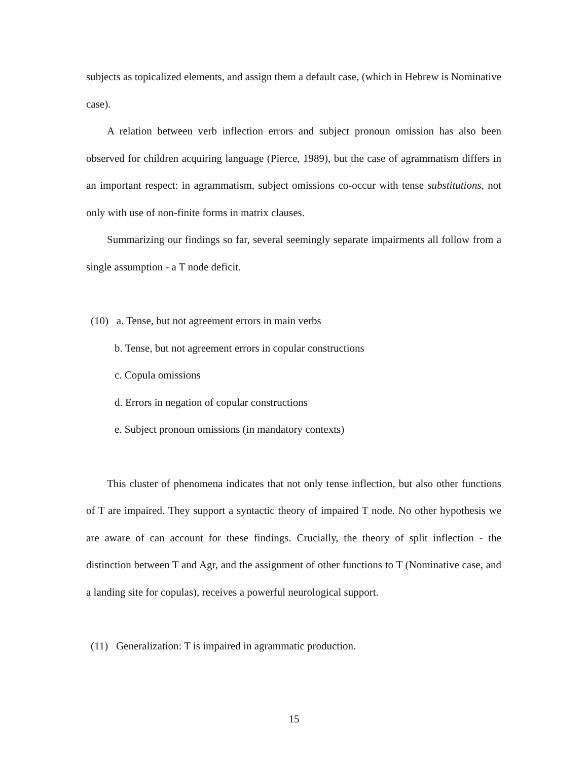subjects as topicalized elements, and assign them a default case, (which in Hebrew is Nominative case).
A relation between verb inflection errors and subject pronoun omission has also been observed for children acquiring language (Pierce, 1989), but the case of agrammatism differs in an important respect: in agrammatism, subject omissions co-occur with tense substitutions, not only with use of non-finite forms in matrix clauses.
Summarizing our findings so far, several seemingly separate impairments all follow from a single assumption - a T node deficit.
(10) a. Tense, but not agreement errors in main verbs
b. Tense, but not agreement errors in copular constructions
c. Copula omissions
d. Errors in negation of copular constructions
e. Subject pronoun omissions (in mandatory contexts)
This cluster of phenomena indicates that not only tense inflection, but also other functions of T are impaired. They support a syntactic theory of impaired T node. No other hypothesis we are aware of can account for these findings. Crucially, the theory of split inflection - the distinction between T and Agr, and the assignment of other functions to T (Nominative case, and a landing site for copulas), receives a powerful neurological support.
(11) Generalization: T is impaired in agrammatic production.
15